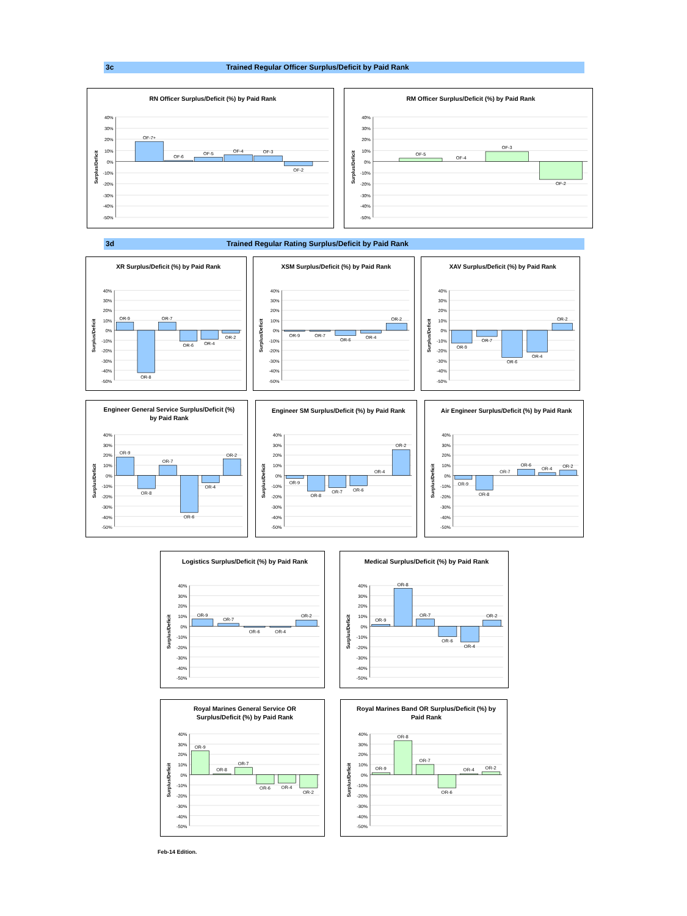3c Trained Regular Officer Surplus/Deficit by Paid Rank
RN Officer Surplus/Deficit (%) by Paid Rank
Surplus/Deficit
40%
30%
20%
10%
0%
-10%
-20%
-30%
-40%
-50%
OF-7+
OF-6
OF-5
OF-4
OF-3
OF-2
RM Officer Surplus/Deficit (%) by Paid Rank
Surplus/Deficit
40%
30%
20%
10%
0%
-10%
-20%
-30%
-40%
-50%
OF-5
OF-4
OF-3
OF-2
3d Trained Regular Rating Surplus/Deficit by Paid Rank
XR Surplus/Deficit (%) by Paid Rank
Surplus/Deficit
40%
30%
20%
10%
0%
-10%
-20%
-30%
-40%
-50%
OR-9
OR-8
OR-7
OR-6
OR-4
OR-2
XSM Surplus/Deficit (%) by Paid Rank
Surplus/Deficit
40%
30%
20%
10%
0%
-10%
-20%
-30%
-40%
-50%
OR-9
OR-7
OR-6
OR-4
OR-2
XAV Surplus/Deficit (%) by Paid Rank
Surplus/Deficit
40%
30%
20%
10%
0%
-10%
-20%
-30%
-40%
-50%
OR-9
OR-7
OR-6
OR-4
OR-2
Engineer General Service Surplus/Deficit (%)
by Paid Rank
Surplus/Deficit
40%
30%
20%
10%
0%
-10%
-20%
-30%
-40%
-50%
OR-9
OR-8
OR-7
OR-6
OR-4
OR-2
Engineer SM Surplus/Deficit (%) by Paid Rank
Surplus/Deficit
40%
30%
20%
10%
0%
-10%
-20%
-30%
-40%
-50%
OR-9
OR-8
OR-7
OR-6
OR-4
OR-2
Air Engineer Surplus/Deficit (%) by Paid Rank
Surplus/Deficit
40%
30%
20%
10%
0%
-10%
-20%
-30%
-40%
-50%
OR-9
OR-8
OR-7
OR-6
OR-4
OR-2
Logistics Surplus/Deficit (%) by Paid Rank
Surplus/Deficit
40%
30%
20%
10%
0%
-10%
-20%
-30%
-40%
-50%
OR-9
OR-7
OR-6
OR-4
OR-2
Medical Surplus/Deficit (%) by Paid Rank
Surplus/Deficit
40%
30%
20%
10%
0%
-10%
-20%
-30%
-40%
-50%
OR-9
OR-8
OR-7
OR-6
OR-4
OR-2
Royal Marines General Service OR
Surplus/Deficit (%) by Paid Rank
Surplus/Deficit
40%
30%
20%
10%
0%
-10%
-20%
-30%
-40%
-50%
OR-9
OR-8
OR-7
OR-6
OR-4
OR-2
Royal Marines Band OR Surplus/Deficit (%) by
Paid Rank
Surplus/Deficit
40%
30%
20%
10%
0%
-10%
-20%
-30%
-40%
-50%
OR-9
OR-8
OR-7
OR-6
OR-4
OR-2
Feb-14 Edition.